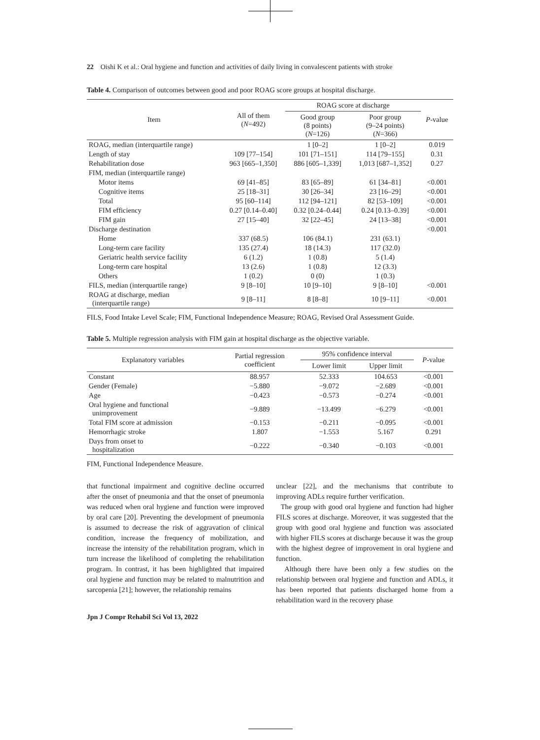22 Oishi K et al.: Oral hygiene and function and activities of daily living in convalescent patients with stroke
Table 4. Comparison of outcomes between good and poor ROAG score groups at hospital discharge.
| Item | All of them ( N =492) | ROAG score at discharge | | P -value |
| --- | --- | --- | --- | --- |
| | | Good group (8 points) ( N =126) | Poor group (9–24 points) ( N =366) | |
| ROAG, median (interquartile range) | | 1 [0–2] | 1 [0–2] | 0.019 |
| Length of stay | 109 [77–154] | 101 [71–151] | 114 [79–155] | 0.31 |
| Rehabilitation dose | 963 [665–1,350] | 886 [605–1,339] | 1,013 [687–1,352] | 0.27 |
| FIM, median (interquartile range) | | | | |
| Motor items | 69 [41–85] | 83 [65–89] | 61 [34–81] | <0.001 |
| Cognitive items | 25 [18–31] | 30 [26–34] | 23 [16–29] | <0.001 |
| Total | 95 [60–114] | 112 [94–121] | 82 [53–109] | <0.001 |
| FIM efficiency | 0.27 [0.14–0.40] | 0.32 [0.24–0.44] | 0.24 [0.13–0.39] | <0.001 |
| FIM gain | 27 [15–40] | 32 [22–45] | 24 [13–38] | <0.001 |
| Discharge destination | | | | <0.001 |
| Home | 337 (68.5) | 106 (84.1) | 231 (63.1) | |
| Long-term care facility | 135 (27.4) | 18 (14.3) | 117 (32.0) | |
| Geriatric health service facility | 6 (1.2) | 1 (0.8) | 5 (1.4) | |
| Long-term care hospital | 13 (2.6) | 1 (0.8) | 12 (3.3) | |
| Others | 1 (0.2) | 0 (0) | 1 (0.3) | |
| FILS, median (interquartile range) | 9 [8–10] | 10 [9–10] | 9 [8–10] | <0.001 |
| ROAG at discharge, median (interquartile range) | 9 [8–11] | 8 [8–8] | 10 [9–11] | <0.001 |
FILS, Food Intake Level Scale; FIM, Functional Independence Measure; ROAG, Revised Oral Assessment Guide.
Table 5. Multiple regression analysis with FIM gain at hospital discharge as the objective variable.
| Explanatory variables | Partial regression coefficient | 95% confidence interval | | P -value |
| --- | --- | --- | --- | --- |
| | | Lower limit | Upper limit | |
| Constant | 88.957 | 52.333 | 104.653 | <0.001 |
| Gender (Female) | −5.880 | −9.072 | −2.689 | <0.001 |
| Age | −0.423 | −0.573 | −0.274 | <0.001 |
| Oral hygiene and functional unimprovement | −9.889 | −13.499 | −6.279 | <0.001 |
| Total FIM score at admission | −0.153 | −0.211 | −0.095 | <0.001 |
| Hemorrhagic stroke | 1.807 | −1.553 | 5.167 | 0.291 |
| Days from onset to hospitalization | −0.222 | −0.340 | −0.103 | <0.001 |
FIM, Functional Independence Measure.
that functional impairment and cognitive decline occurred after the onset of pneumonia and that the onset of pneumonia was reduced when oral hygiene and function were improved by oral care [20]. Preventing the development of pneumonia is assumed to decrease the risk of aggravation of clinical condition, increase the frequency of mobilization, and increase the intensity of the rehabilitation program, which in turn increase the likelihood of completing the rehabilitation program. In contrast, it has been highlighted that impaired oral hygiene and function may be related to malnutrition and sarcopenia [21]; however, the relationship remains
unclear [22], and the mechanisms that contribute to improving ADLs require further verification.
The group with good oral hygiene and function had higher FILS scores at discharge. Moreover, it was suggested that the group with good oral hygiene and function was associated with higher FILS scores at discharge because it was the group with the highest degree of improvement in oral hygiene and function.
Although there have been only a few studies on the relationship between oral hygiene and function and ADLs, it has been reported that patients discharged home from a rehabilitation ward in the recovery phase
Jpn J Compr Rehabil Sci Vol 13, 2022